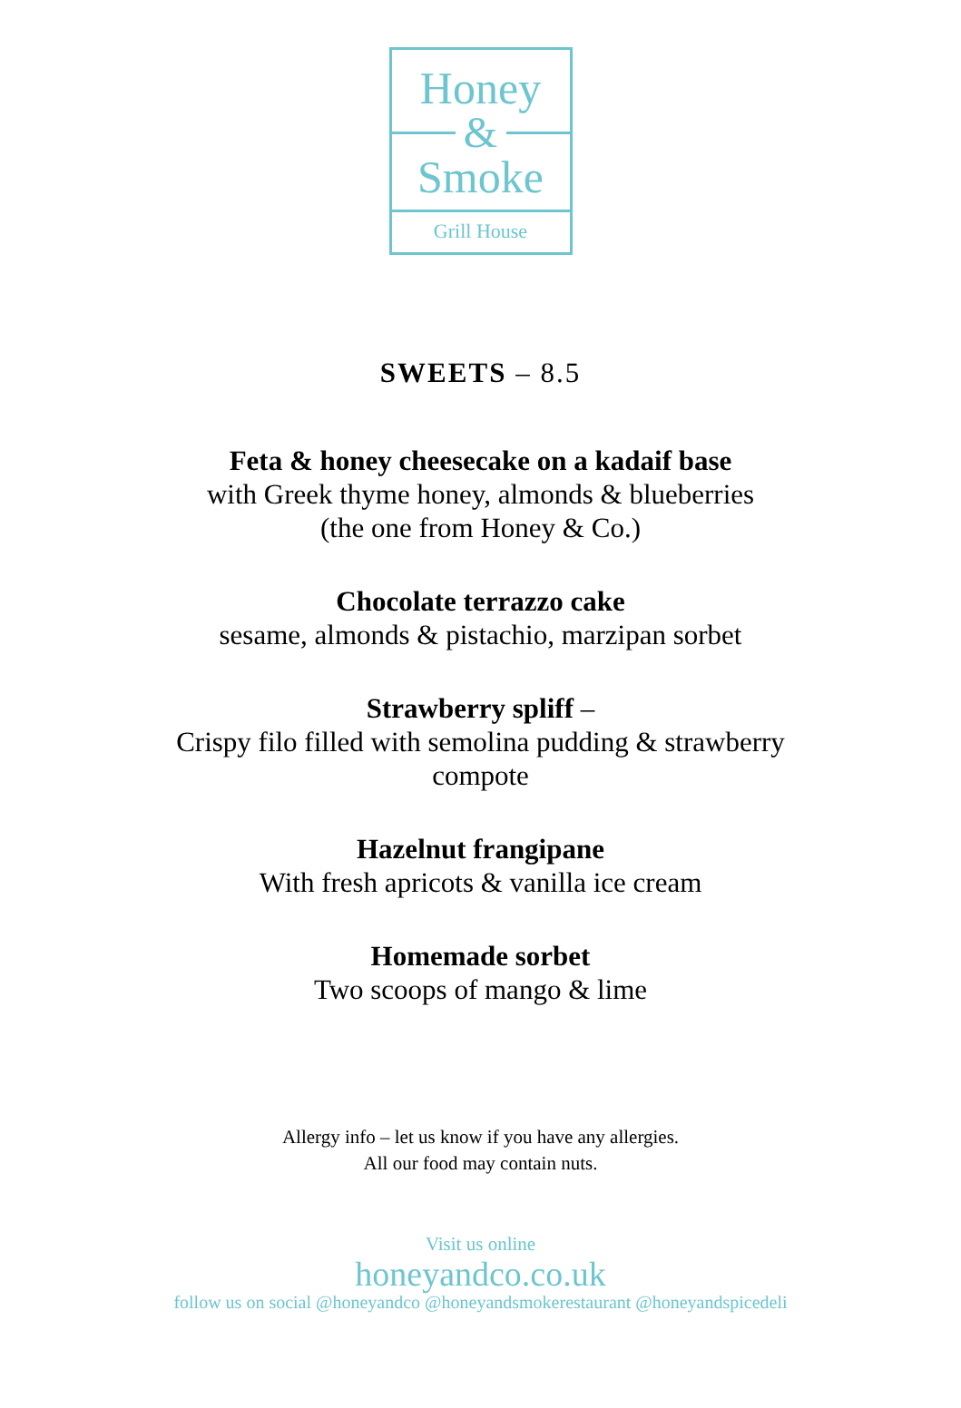Honey
&
Smoke
Grill House
SWEETS – 8.5
Feta & honey cheesecake on a kadaif base
with Greek thyme honey, almonds & blueberries
(the one from Honey & Co.)
Chocolate terrazzo cake
sesame, almonds & pistachio, marzipan sorbet
Strawberry spliff –
Crispy filo filled with semolina pudding & strawberry
compote
Hazelnut frangipane
With fresh apricots & vanilla ice cream
Homemade sorbet
Two scoops of mango & lime
Allergy info – let us know if you have any allergies.
All our food may contain nuts.
Visit us online
honeyandco.co.uk
follow us on social @honeyandco @honeyandsmokerestaurant @honeyandspicedeli